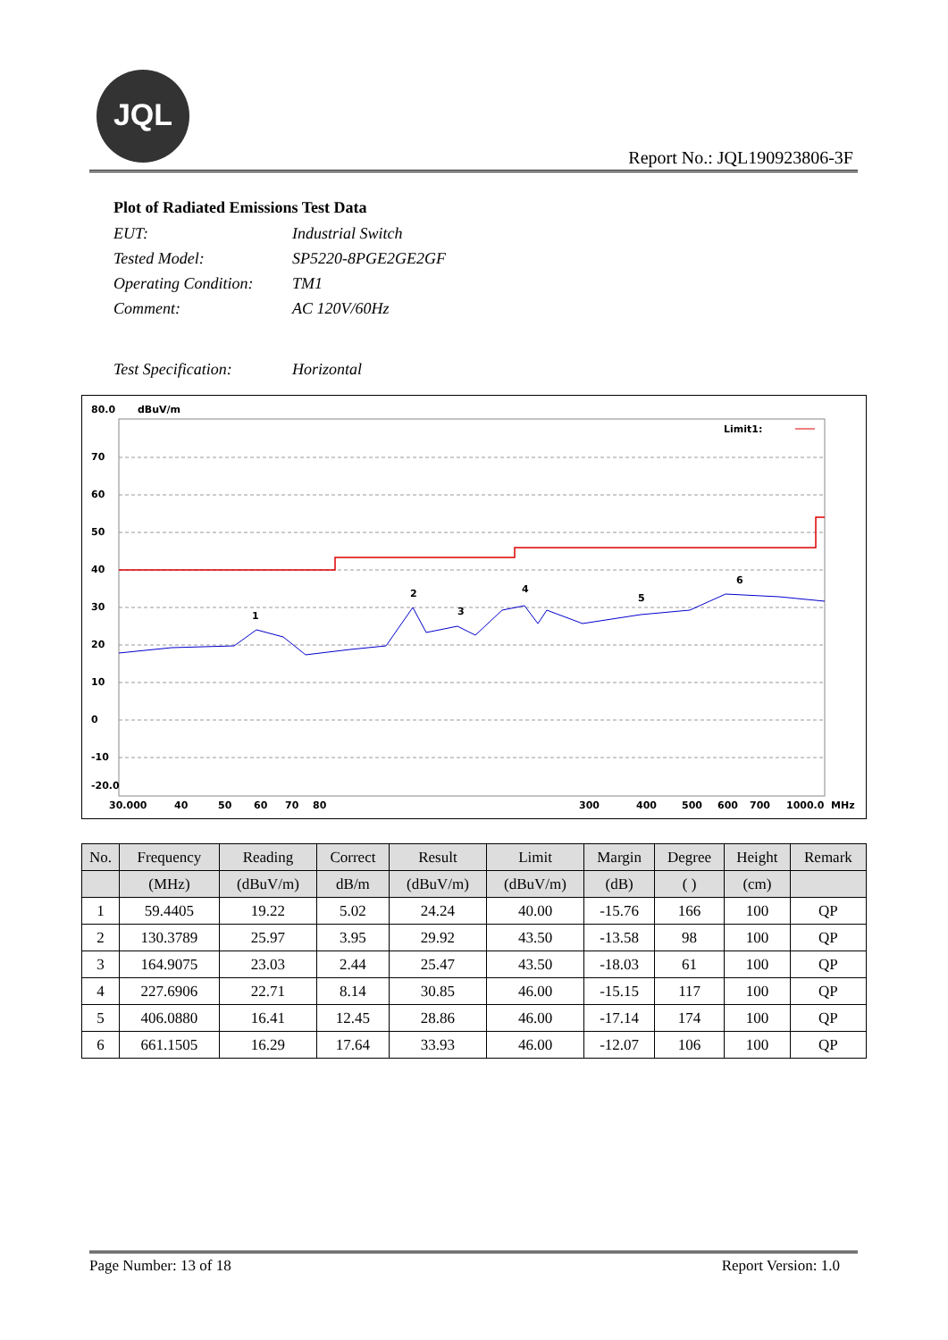JQL
Report No.: JQL190923806-3F
Plot of Radiated Emissions Test Data
| EUT: | Industrial Switch |
| Tested Model: | SP5220-8PGE2GE2GF |
| Operating Condition: | TM1 |
| Comment: | AC 120V/60Hz |
| Test Specification: | Horizontal |
80.0
dBuV/m
70
60
50
40
30
20
10
0
-10
-20.0
Limit1:
1
2
3
4
5
6
30.000
40
50
60
70
80
300
400
500
600
700
1000.0
MHz
| No. | Frequency | Reading | Correct | Result | Limit | Margin | Degree | Height | Remark |
| --- | --- | --- | --- | --- | --- | --- | --- | --- | --- |
| | (MHz) | (dBuV/m) | dB/m | (dBuV/m) | (dBuV/m) | (dB) | ( ) | (cm) | |
| 1 | 59.4405 | 19.22 | 5.02 | 24.24 | 40.00 | -15.76 | 166 | 100 | QP |
| 2 | 130.3789 | 25.97 | 3.95 | 29.92 | 43.50 | -13.58 | 98 | 100 | QP |
| 3 | 164.9075 | 23.03 | 2.44 | 25.47 | 43.50 | -18.03 | 61 | 100 | QP |
| 4 | 227.6906 | 22.71 | 8.14 | 30.85 | 46.00 | -15.15 | 117 | 100 | QP |
| 5 | 406.0880 | 16.41 | 12.45 | 28.86 | 46.00 | -17.14 | 174 | 100 | QP |
| 6 | 661.1505 | 16.29 | 17.64 | 33.93 | 46.00 | -12.07 | 106 | 100 | QP |
Page Number: 13 of 18 Report Version: 1.0